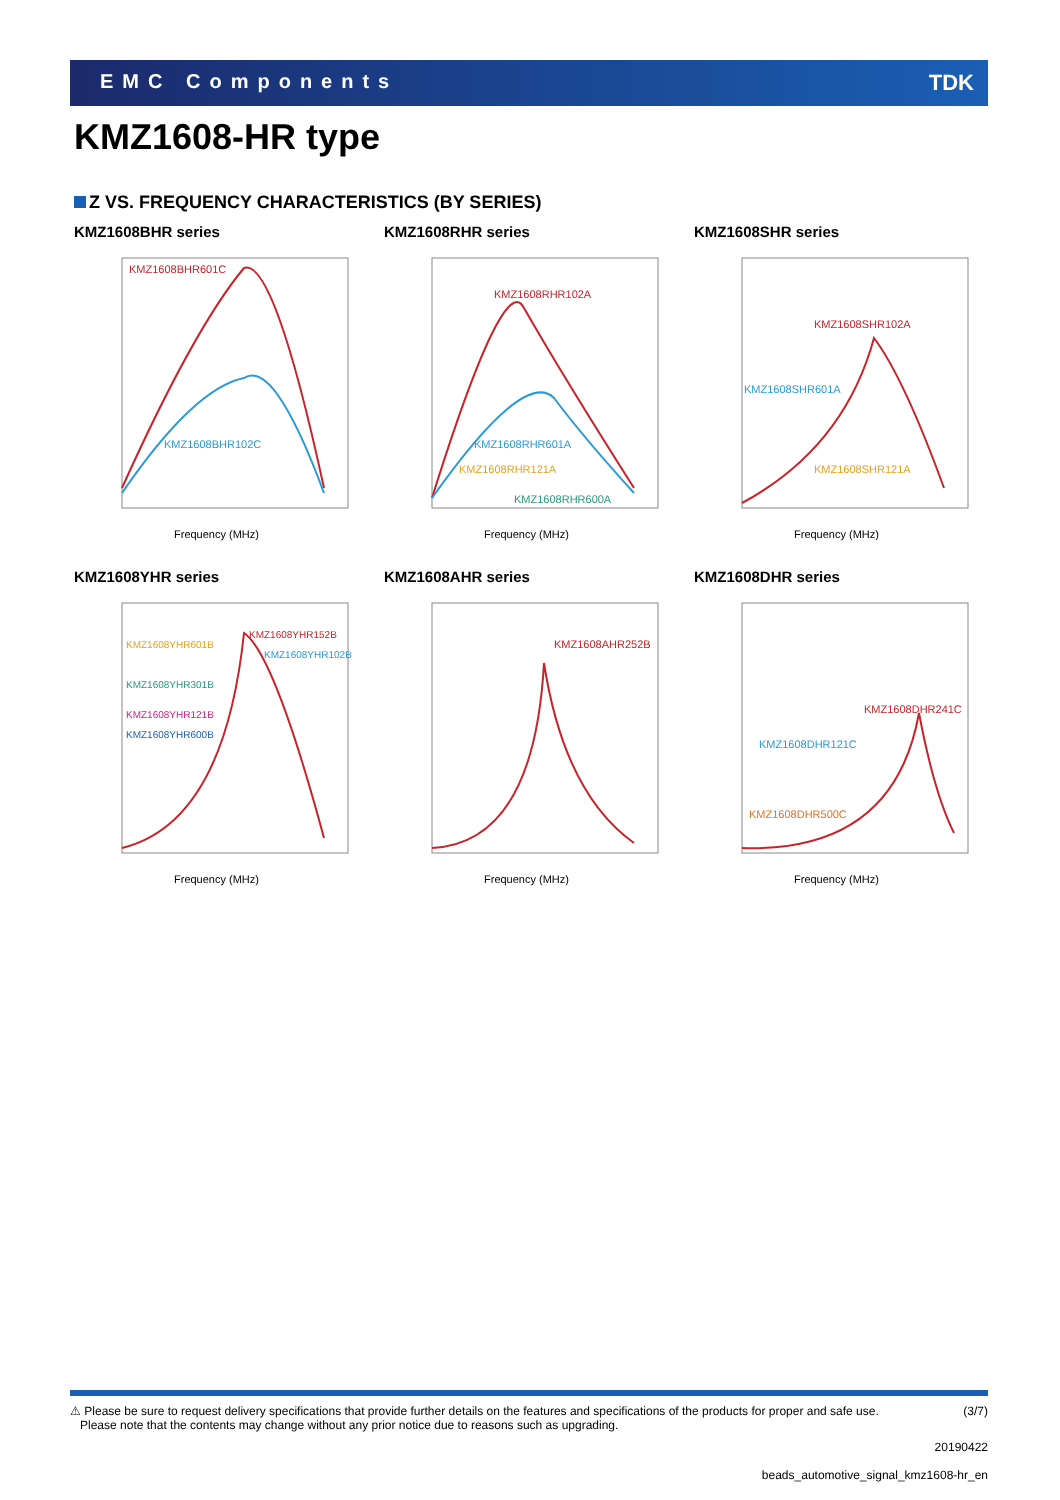EMC Components TDK
KMZ1608-HR type
Z VS. FREQUENCY CHARACTERISTICS (BY SERIES)
KMZ1608BHR series
KMZ1608BHR601C
KMZ1608BHR102C
Frequency (MHz)
KMZ1608RHR series
KMZ1608RHR102A
KMZ1608RHR601A
KMZ1608RHR121A
KMZ1608RHR600A
Frequency (MHz)
KMZ1608SHR series
KMZ1608SHR102A
KMZ1608SHR601A
KMZ1608SHR121A
Frequency (MHz)
KMZ1608YHR series
KMZ1608YHR152B
KMZ1608YHR601B
KMZ1608YHR102B
KMZ1608YHR301B
KMZ1608YHR121B
KMZ1608YHR600B
Frequency (MHz)
KMZ1608AHR series
KMZ1608AHR252B
Frequency (MHz)
KMZ1608DHR series
KMZ1608DHR241C
KMZ1608DHR121C
KMZ1608DHR500C
Frequency (MHz)
⚠ Please be sure to request delivery specifications that provide further details on the features and specifications of the products for proper and safe use.
Please note that the contents may change without any prior notice due to reasons such as upgrading.
(3/7)
20190422
beads_automotive_signal_kmz1608-hr_en